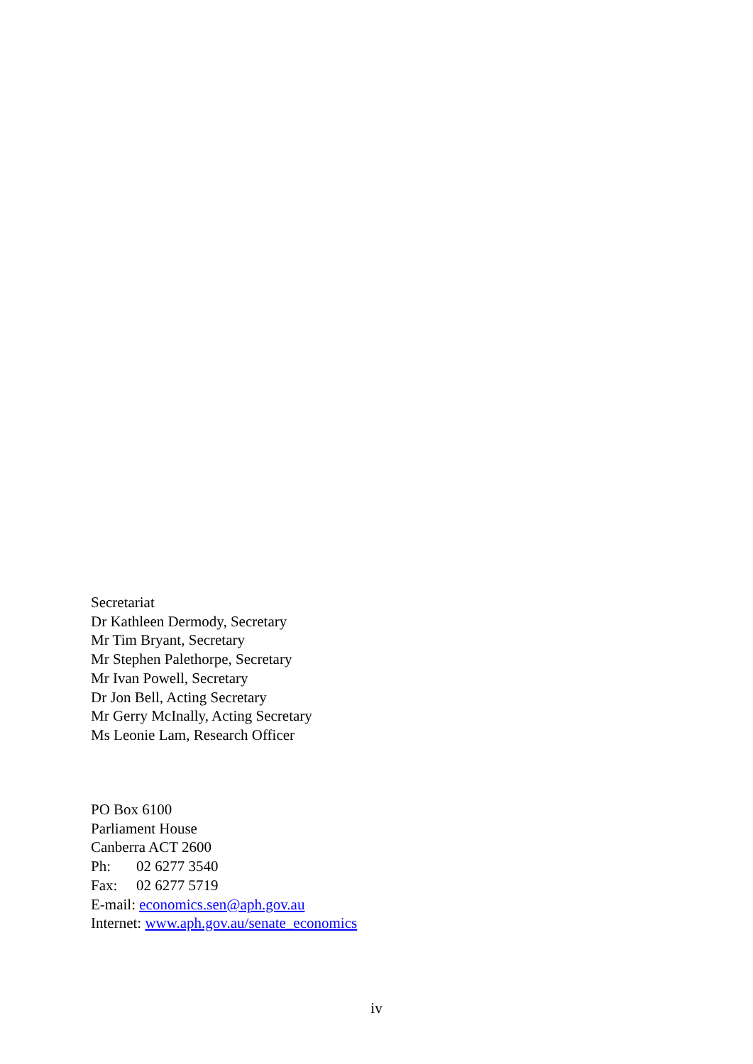Secretariat
Dr Kathleen Dermody, Secretary
Mr Tim Bryant, Secretary
Mr Stephen Palethorpe, Secretary
Mr Ivan Powell, Secretary
Dr Jon Bell, Acting Secretary
Mr Gerry McInally, Acting Secretary
Ms Leonie Lam, Research Officer
PO Box 6100
Parliament House
Canberra ACT 2600
Ph: 02 6277 3540
Fax: 02 6277 5719
E-mail: economics.sen@aph.gov.au
Internet: www.aph.gov.au/senate_economics
iv